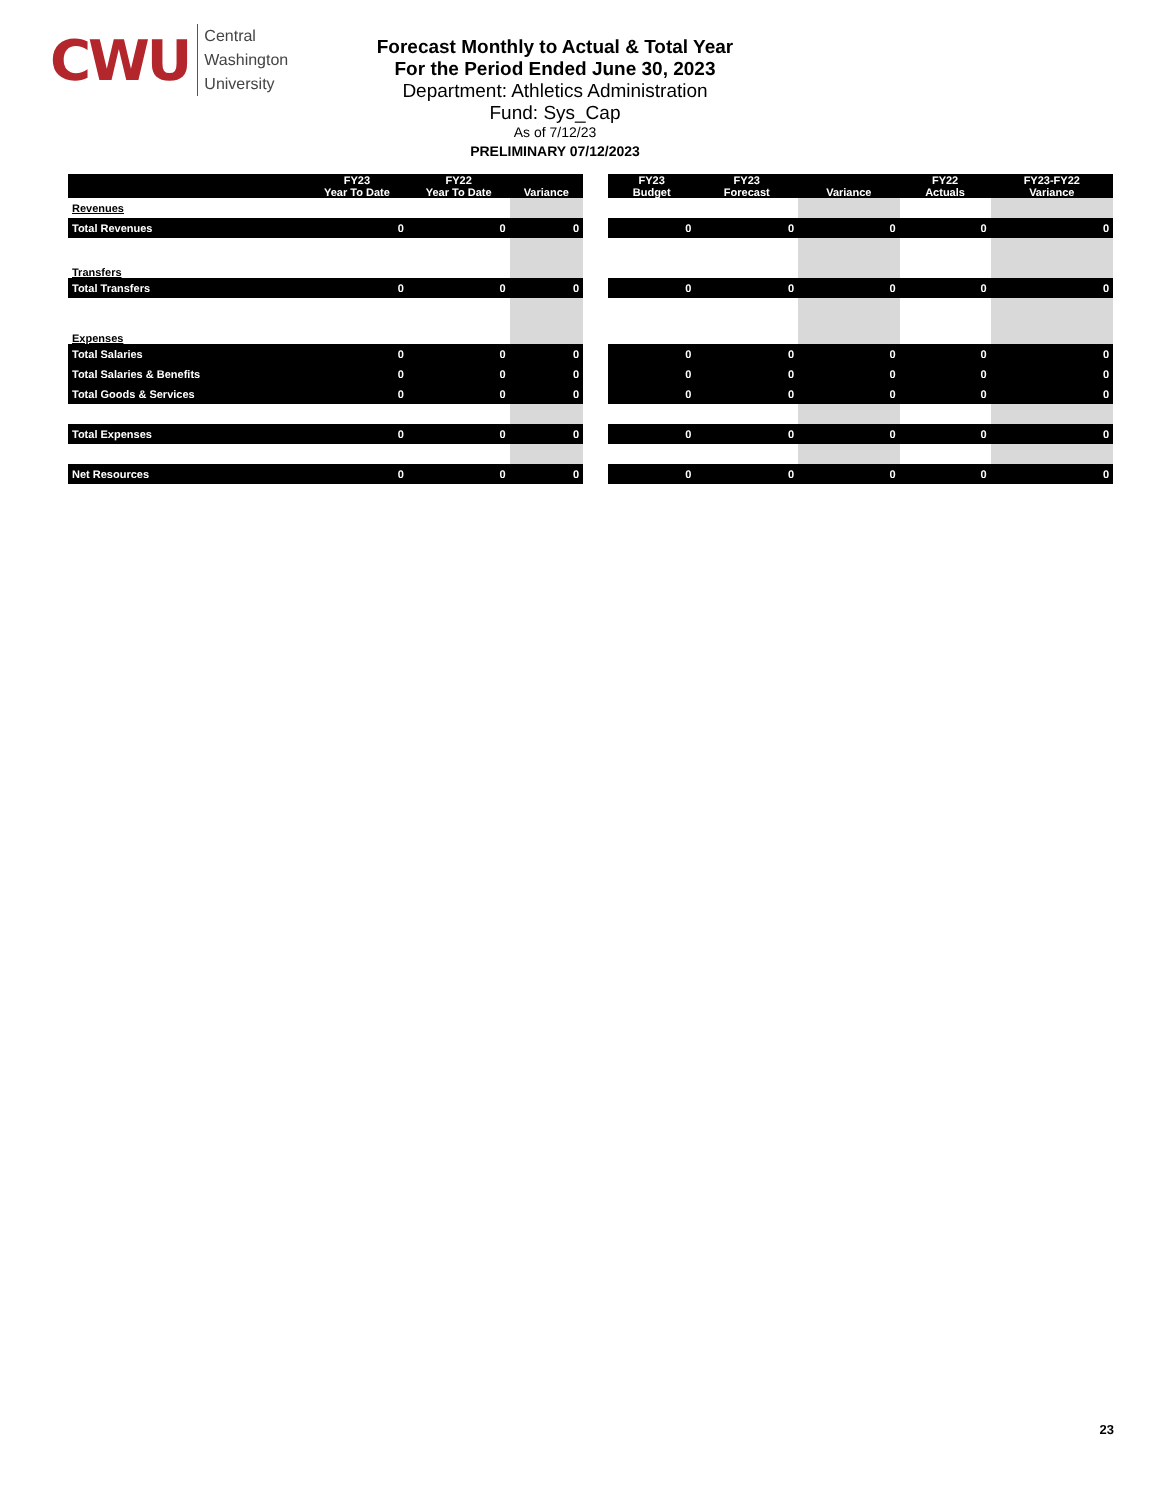CWU
Central
Washington
University
Forecast Monthly to Actual & Total Year
For the Period Ended June 30, 2023
Department: Athletics Administration
Fund: Sys_Cap
As of 7/12/23
PRELIMINARY 07/12/2023
| | FY23 Year To Date | FY22 Year To Date | Variance |
| --- | --- | --- | --- |
| Revenues | | | |
| Total Revenues | 0 | 0 | 0 |
| Transfers | | | |
| Total Transfers | 0 | 0 | 0 |
| Expenses | | | |
| Total Salaries | 0 | 0 | 0 |
| Total Salaries & Benefits | 0 | 0 | 0 |
| Total Goods & Services | 0 | 0 | 0 |
| Total Expenses | 0 | 0 | 0 |
| Net Resources | 0 | 0 | 0 |
| FY23 Budget | FY23 Forecast | Variance | FY22 Actuals | FY23-FY22 Variance |
| --- | --- | --- | --- | --- |
| 0 | 0 | 0 | 0 | 0 |
| 0 | 0 | 0 | 0 | 0 |
| 0 | 0 | 0 | 0 | 0 |
| 0 | 0 | 0 | 0 | 0 |
| 0 | 0 | 0 | 0 | 0 |
| 0 | 0 | 0 | 0 | 0 |
| 0 | 0 | 0 | 0 | 0 |
23